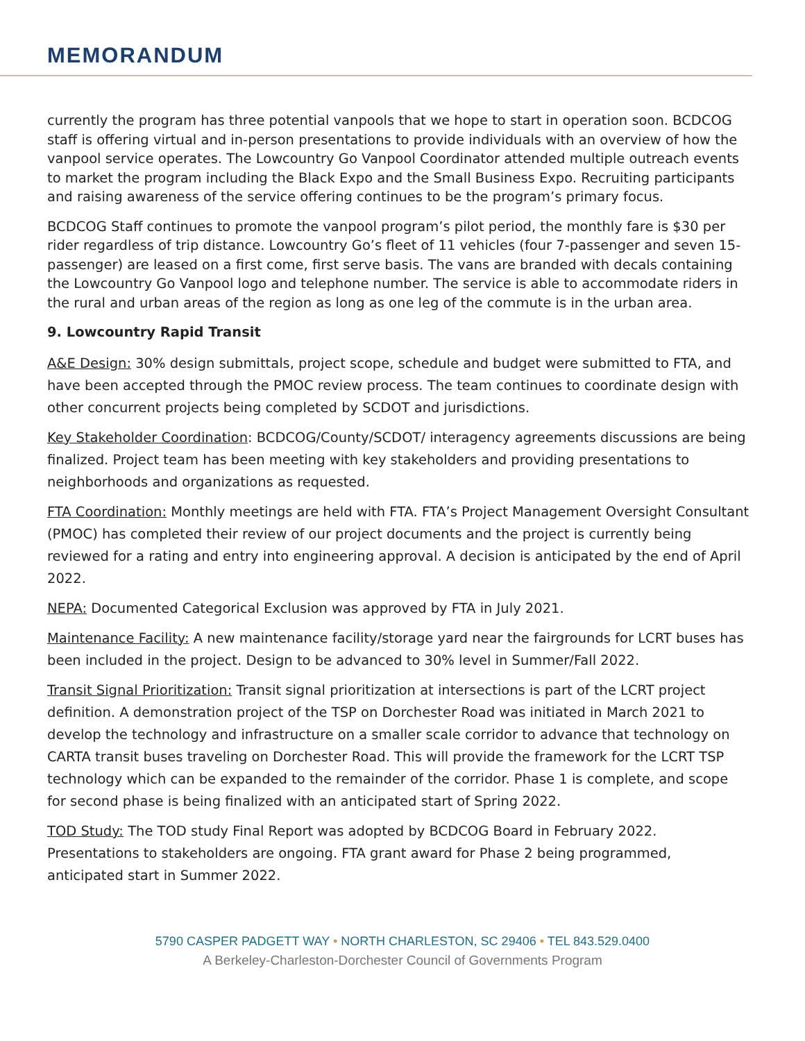MEMORANDUM
currently the program has three potential vanpools that we hope to start in operation soon. BCDCOG staff is offering virtual and in-person presentations to provide individuals with an overview of how the vanpool service operates. The Lowcountry Go Vanpool Coordinator attended multiple outreach events to market the program including the Black Expo and the Small Business Expo. Recruiting participants and raising awareness of the service offering continues to be the program’s primary focus.
BCDCOG Staff continues to promote the vanpool program’s pilot period, the monthly fare is $30 per rider regardless of trip distance. Lowcountry Go’s fleet of 11 vehicles (four 7-passenger and seven 15-passenger) are leased on a first come, first serve basis. The vans are branded with decals containing the Lowcountry Go Vanpool logo and telephone number. The service is able to accommodate riders in the rural and urban areas of the region as long as one leg of the commute is in the urban area.
9. Lowcountry Rapid Transit
A&E Design: 30% design submittals, project scope, schedule and budget were submitted to FTA, and have been accepted through the PMOC review process. The team continues to coordinate design with other concurrent projects being completed by SCDOT and jurisdictions.
Key Stakeholder Coordination: BCDCOG/County/SCDOT/ interagency agreements discussions are being finalized. Project team has been meeting with key stakeholders and providing presentations to neighborhoods and organizations as requested.
FTA Coordination: Monthly meetings are held with FTA. FTA’s Project Management Oversight Consultant (PMOC) has completed their review of our project documents and the project is currently being reviewed for a rating and entry into engineering approval. A decision is anticipated by the end of April 2022.
NEPA: Documented Categorical Exclusion was approved by FTA in July 2021.
Maintenance Facility: A new maintenance facility/storage yard near the fairgrounds for LCRT buses has been included in the project. Design to be advanced to 30% level in Summer/Fall 2022.
Transit Signal Prioritization: Transit signal prioritization at intersections is part of the LCRT project definition. A demonstration project of the TSP on Dorchester Road was initiated in March 2021 to develop the technology and infrastructure on a smaller scale corridor to advance that technology on CARTA transit buses traveling on Dorchester Road. This will provide the framework for the LCRT TSP technology which can be expanded to the remainder of the corridor. Phase 1 is complete, and scope for second phase is being finalized with an anticipated start of Spring 2022.
TOD Study: The TOD study Final Report was adopted by BCDCOG Board in February 2022. Presentations to stakeholders are ongoing. FTA grant award for Phase 2 being programmed, anticipated start in Summer 2022.
5790 CASPER PADGETT WAY • NORTH CHARLESTON, SC 29406 • TEL 843.529.0400
A Berkeley-Charleston-Dorchester Council of Governments Program